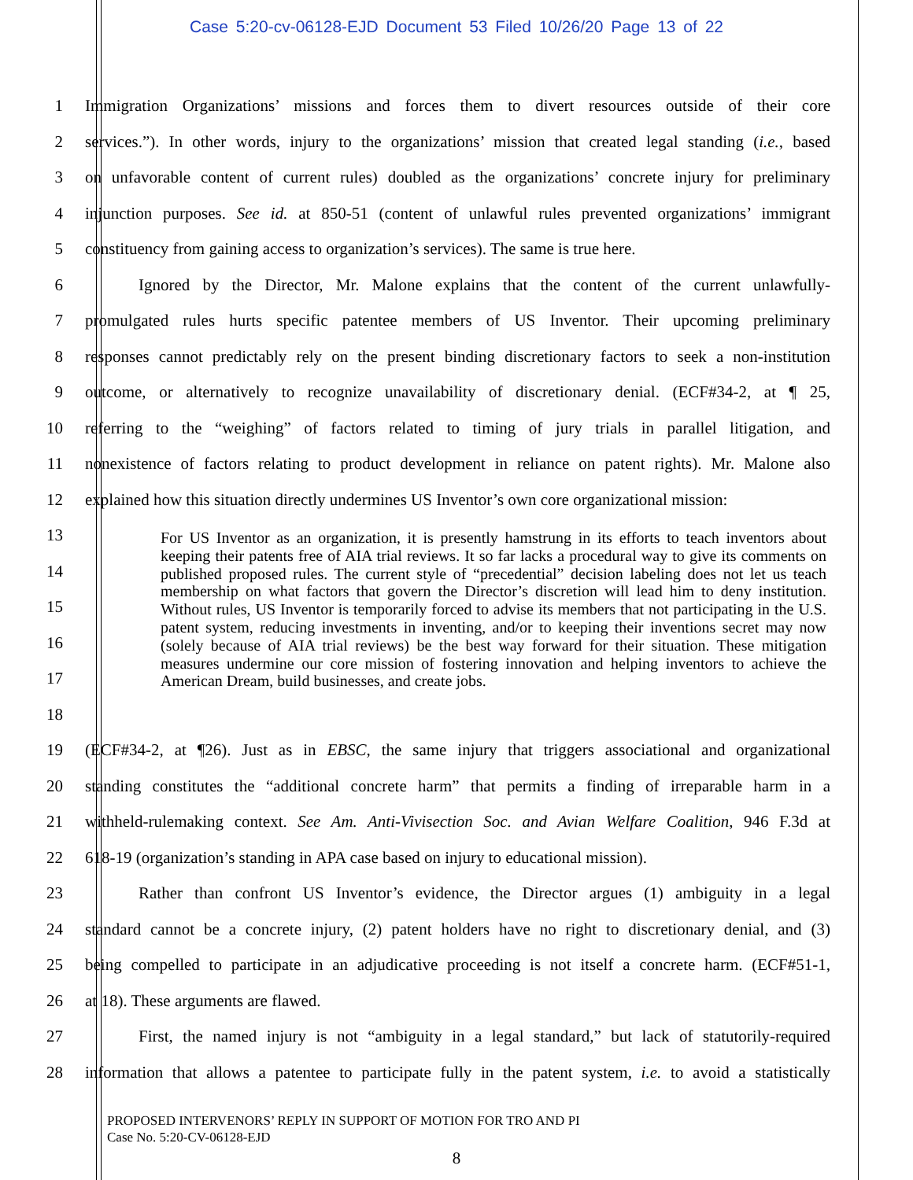Case 5:20-cv-06128-EJD Document 53 Filed 10/26/20 Page 13 of 22
1 Immigration Organizations’ missions and forces them to divert resources outside of their core
2 services.”). In other words, injury to the organizations’ mission that created legal standing (i.e., based
3 on unfavorable content of current rules) doubled as the organizations’ concrete injury for preliminary
4 injunction purposes. See id. at 850-51 (content of unlawful rules prevented organizations’ immigrant
5 constituency from gaining access to organization’s services). The same is true here.
6 Ignored by the Director, Mr. Malone explains that the content of the current unlawfully-
7 promulgated rules hurts specific patentee members of US Inventor. Their upcoming preliminary
8 responses cannot predictably rely on the present binding discretionary factors to seek a non-institution
9 outcome, or alternatively to recognize unavailability of discretionary denial. (ECF#34-2, at ¶ 25,
10 referring to the “weighing” of factors related to timing of jury trials in parallel litigation, and
11 nonexistence of factors relating to product development in reliance on patent rights). Mr. Malone also
12 explained how this situation directly undermines US Inventor’s own core organizational mission:
13
14
15
16
17
18
For US Inventor as an organization, it is presently hamstrung in its efforts to teach inventors about keeping their patents free of AIA trial reviews. It so far lacks a procedural way to give its comments on published proposed rules. The current style of “precedential” decision labeling does not let us teach membership on what factors that govern the Director’s discretion will lead him to deny institution. Without rules, US Inventor is temporarily forced to advise its members that not participating in the U.S. patent system, reducing investments in inventing, and/or to keeping their inventions secret may now (solely because of AIA trial reviews) be the best way forward for their situation. These mitigation measures undermine our core mission of fostering innovation and helping inventors to achieve the American Dream, build businesses, and create jobs.
19 (ECF#34-2, at ¶26). Just as in EBSC, the same injury that triggers associational and organizational
20 standing constitutes the “additional concrete harm” that permits a finding of irreparable harm in a
21 withheld-rulemaking context. See Am. Anti-Vivisection Soc. and Avian Welfare Coalition, 946 F.3d at
22 618-19 (organization’s standing in APA case based on injury to educational mission).
23 Rather than confront US Inventor’s evidence, the Director argues (1) ambiguity in a legal
24 standard cannot be a concrete injury, (2) patent holders have no right to discretionary denial, and (3)
25 being compelled to participate in an adjudicative proceeding is not itself a concrete harm. (ECF#51-1,
26 at 18). These arguments are flawed.
27 First, the named injury is not “ambiguity in a legal standard,” but lack of statutorily-required
28 information that allows a patentee to participate fully in the patent system, i.e. to avoid a statistically
PROPOSED INTERVENORS’ REPLY IN SUPPORT OF MOTION FOR TRO AND PI
Case No. 5:20-CV-06128-EJD
8